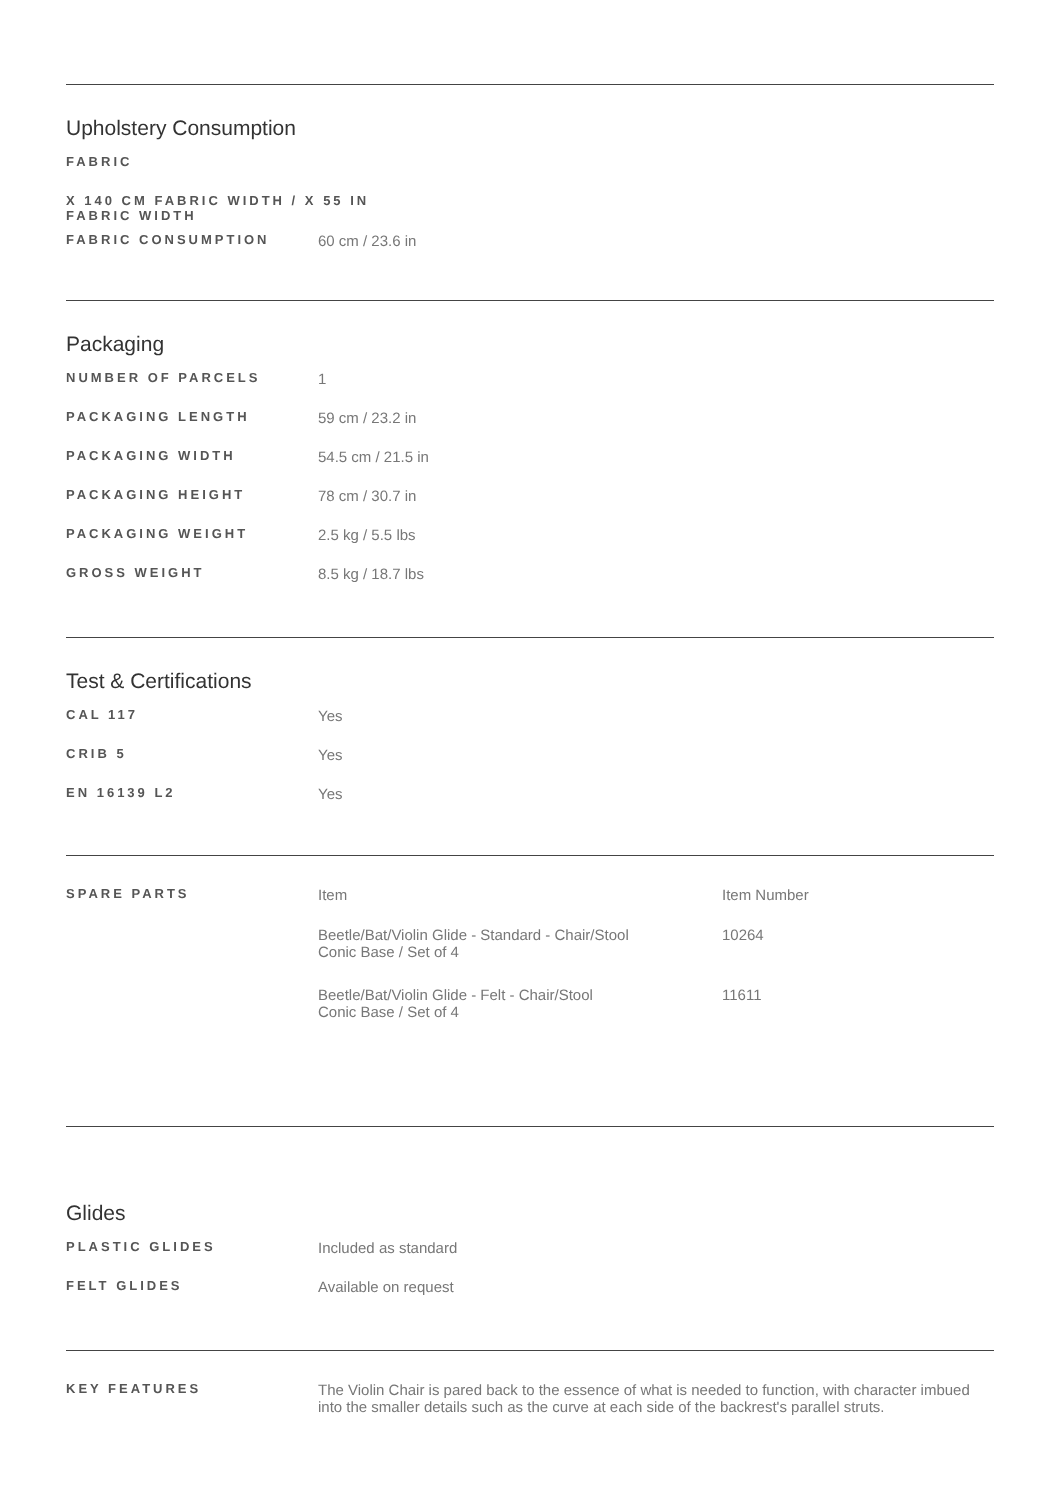Upholstery Consumption
| FABRIC | |
| X 140 CM FABRIC WIDTH / X 55 IN FABRIC WIDTH | |
| FABRIC CONSUMPTION | 60 cm / 23.6 in |
Packaging
| NUMBER OF PARCELS | 1 |
| PACKAGING LENGTH | 59 cm / 23.2 in |
| PACKAGING WIDTH | 54.5 cm / 21.5 in |
| PACKAGING HEIGHT | 78 cm / 30.7 in |
| PACKAGING WEIGHT | 2.5 kg / 5.5 lbs |
| GROSS WEIGHT | 8.5 kg / 18.7 lbs |
Test & Certifications
| CAL 117 | Yes |
| CRIB 5 | Yes |
| EN 16139 L2 | Yes |
| SPARE PARTS | Item | Item Number |
| | Beetle/Bat/Violin Glide - Standard - Chair/Stool Conic Base / Set of 4 | 10264 |
| | Beetle/Bat/Violin Glide - Felt - Chair/Stool Conic Base / Set of 4 | 11611 |
Glides
| PLASTIC GLIDES | Included as standard |
| FELT GLIDES | Available on request |
| KEY FEATURES | The Violin Chair is pared back to the essence of what is needed to function, with character imbued into the smaller details such as the curve at each side of the backrest's parallel struts. |